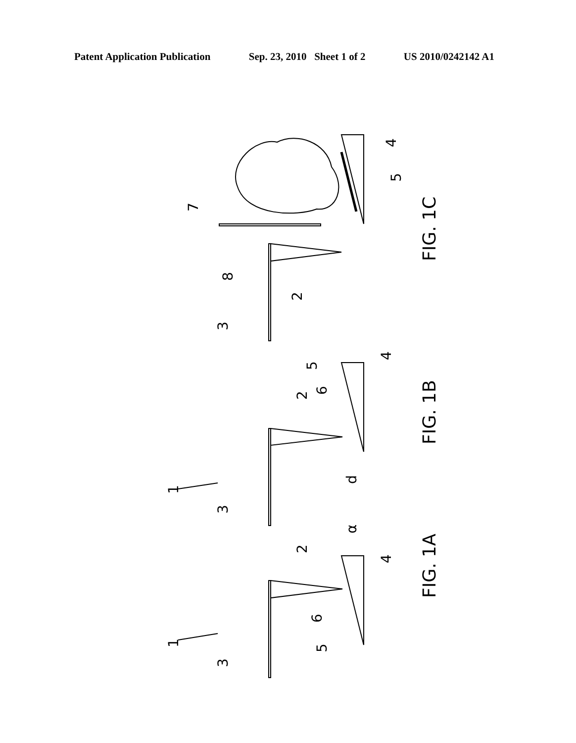Patent Application Publication Sep. 23, 2010 Sheet 1 of 2 US 2010/0242142 A1
7
8
3
2
4
5
FIG. 1C
1
3
2
5
6
4
d
FIG. 1B
1
3
2
6
5
α
4
FIG. 1A